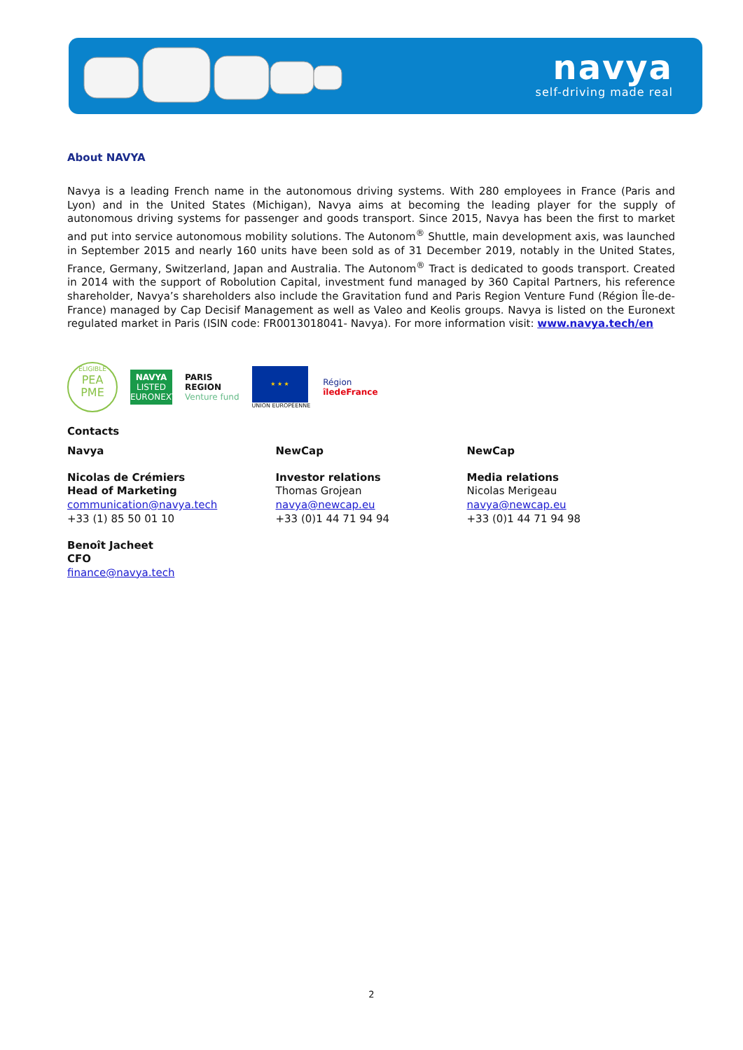navya
self-driving made real
About NAVYA
Navya is a leading French name in the autonomous driving systems. With 280 employees in France (Paris and Lyon) and in the United States (Michigan), Navya aims at becoming the leading player for the supply of autonomous driving systems for passenger and goods transport. Since 2015, Navya has been the first to market and put into service autonomous mobility solutions. The Autonom<sup>®</sup> Shuttle, main development axis, was launched in September 2015 and nearly 160 units have been sold as of 31 December 2019, notably in the United States, France, Germany, Switzerland, Japan and Australia. The Autonom<sup>®</sup> Tract is dedicated to goods transport. Created in 2014 with the support of Robolution Capital, investment fund managed by 360 Capital Partners, his reference shareholder, Navya’s shareholders also include the Gravitation fund and Paris Region Venture Fund (Région Île-de-France) managed by Cap Decisif Management as well as Valeo and Keolis groups. Navya is listed on the Euronext regulated market in Paris (ISIN code: FR0013018041- Navya). For more information visit: www.navya.tech/en
ELIGIBLE
PEA
PME
NAVYA
LISTED
EURONEXT
PARIS
REGION
Venture fund
★ ★ ★
UNION EUROPÉENNE
Région
îledeFrance
Contacts
Navya
Nicolas de Crémiers
Head of Marketing
communication@navya.tech
+33 (1) 85 50 01 10
Benoît Jacheet
CFO
finance@navya.tech
NewCap
Investor relations
Thomas Grojean
navya@newcap.eu
+33 (0)1 44 71 94 94
NewCap
Media relations
Nicolas Merigeau
navya@newcap.eu
+33 (0)1 44 71 94 98
2